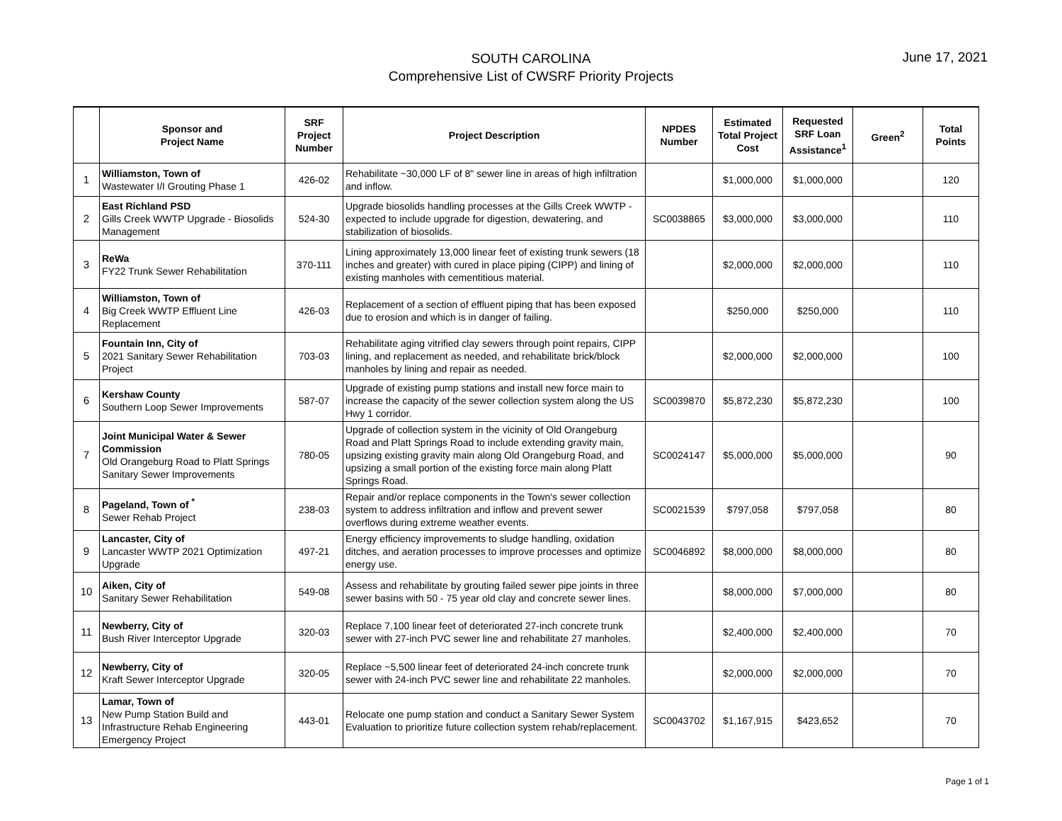SOUTH CAROLINA
Comprehensive List of CWSRF Priority Projects
June 17, 2021
| | Sponsor and Project Name | SRF Project Number | Project Description | NPDES Number | Estimated Total Project Cost | Requested SRF Loan Assistance<sup>1</sup> | Green<sup>2</sup> | Total Points |
| --- | --- | --- | --- | --- | --- | --- | --- | --- |
| 1 | Williamston, Town of Wastewater I/I Grouting Phase 1 | 426-02 | Rehabilitate ~30,000 LF of 8" sewer line in areas of high infiltration and inflow. | | $1,000,000 | $1,000,000 | | 120 |
| 2 | East Richland PSD Gills Creek WWTP Upgrade - Biosolids Management | 524-30 | Upgrade biosolids handling processes at the Gills Creek WWTP - expected to include upgrade for digestion, dewatering, and stabilization of biosolids. | SC0038865 | $3,000,000 | $3,000,000 | | 110 |
| 3 | ReWa FY22 Trunk Sewer Rehabilitation | 370-111 | Lining approximately 13,000 linear feet of existing trunk sewers (18 inches and greater) with cured in place piping (CIPP) and lining of existing manholes with cementitious material. | | $2,000,000 | $2,000,000 | | 110 |
| 4 | Williamston, Town of Big Creek WWTP Effluent Line Replacement | 426-03 | Replacement of a section of effluent piping that has been exposed due to erosion and which is in danger of failing. | | $250,000 | $250,000 | | 110 |
| 5 | Fountain Inn, City of 2021 Sanitary Sewer Rehabilitation Project | 703-03 | Rehabilitate aging vitrified clay sewers through point repairs, CIPP lining, and replacement as needed, and rehabilitate brick/block manholes by lining and repair as needed. | | $2,000,000 | $2,000,000 | | 100 |
| 6 | Kershaw County Southern Loop Sewer Improvements | 587-07 | Upgrade of existing pump stations and install new force main to increase the capacity of the sewer collection system along the US Hwy 1 corridor. | SC0039870 | $5,872,230 | $5,872,230 | | 100 |
| 7 | Joint Municipal Water & Sewer Commission Old Orangeburg Road to Platt Springs Sanitary Sewer Improvements | 780-05 | Upgrade of collection system in the vicinity of Old Orangeburg Road and Platt Springs Road to include extending gravity main, upsizing existing gravity main along Old Orangeburg Road, and upsizing a small portion of the existing force main along Platt Springs Road. | SC0024147 | $5,000,000 | $5,000,000 | | 90 |
| 8 | Pageland, Town of <sup>*</sup> Sewer Rehab Project | 238-03 | Repair and/or replace components in the Town's sewer collection system to address infiltration and inflow and prevent sewer overflows during extreme weather events. | SC0021539 | $797,058 | $797,058 | | 80 |
| 9 | Lancaster, City of Lancaster WWTP 2021 Optimization Upgrade | 497-21 | Energy efficiency improvements to sludge handling, oxidation ditches, and aeration processes to improve processes and optimize energy use. | SC0046892 | $8,000,000 | $8,000,000 | | 80 |
| 10 | Aiken, City of Sanitary Sewer Rehabilitation | 549-08 | Assess and rehabilitate by grouting failed sewer pipe joints in three sewer basins with 50 - 75 year old clay and concrete sewer lines. | | $8,000,000 | $7,000,000 | | 80 |
| 11 | Newberry, City of Bush River Interceptor Upgrade | 320-03 | Replace 7,100 linear feet of deteriorated 27-inch concrete trunk sewer with 27-inch PVC sewer line and rehabilitate 27 manholes. | | $2,400,000 | $2,400,000 | | 70 |
| 12 | Newberry, City of Kraft Sewer Interceptor Upgrade | 320-05 | Replace ~5,500 linear feet of deteriorated 24-inch concrete trunk sewer with 24-inch PVC sewer line and rehabilitate 22 manholes. | | $2,000,000 | $2,000,000 | | 70 |
| 13 | Lamar, Town of New Pump Station Build and Infrastructure Rehab Engineering Emergency Project | 443-01 | Relocate one pump station and conduct a Sanitary Sewer System Evaluation to prioritize future collection system rehab/replacement. | SC0043702 | $1,167,915 | $423,652 | | 70 |
Page 1 of 1